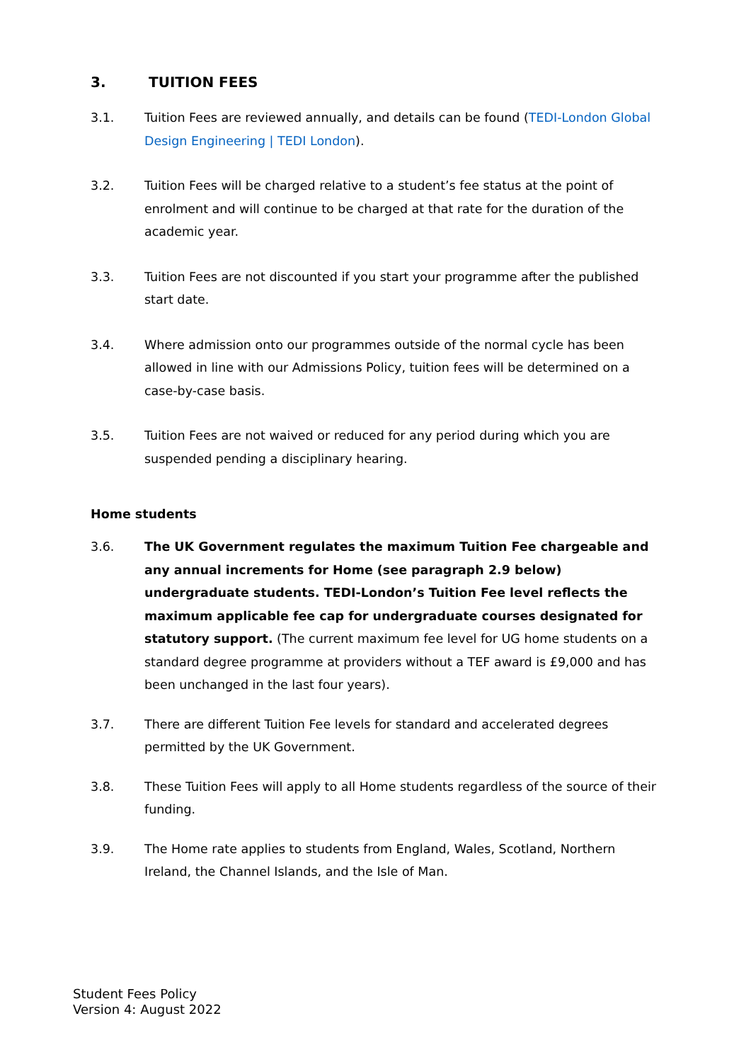3. TUITION FEES
3.1. Tuition Fees are reviewed annually, and details can be found (TEDI-London Global Design Engineering | TEDI London).
3.2. Tuition Fees will be charged relative to a student’s fee status at the point of enrolment and will continue to be charged at that rate for the duration of the academic year.
3.3. Tuition Fees are not discounted if you start your programme after the published start date.
3.4. Where admission onto our programmes outside of the normal cycle has been allowed in line with our Admissions Policy, tuition fees will be determined on a case-by-case basis.
3.5. Tuition Fees are not waived or reduced for any period during which you are suspended pending a disciplinary hearing.
Home students
3.6. The UK Government regulates the maximum Tuition Fee chargeable and any annual increments for Home (see paragraph 2.9 below) undergraduate students. TEDI-London’s Tuition Fee level reflects the maximum applicable fee cap for undergraduate courses designated for statutory support. (The current maximum fee level for UG home students on a standard degree programme at providers without a TEF award is £9,000 and has been unchanged in the last four years).
3.7. There are different Tuition Fee levels for standard and accelerated degrees permitted by the UK Government.
3.8. These Tuition Fees will apply to all Home students regardless of the source of their funding.
3.9. The Home rate applies to students from England, Wales, Scotland, Northern Ireland, the Channel Islands, and the Isle of Man.
Student Fees Policy
Version 4: August 2022